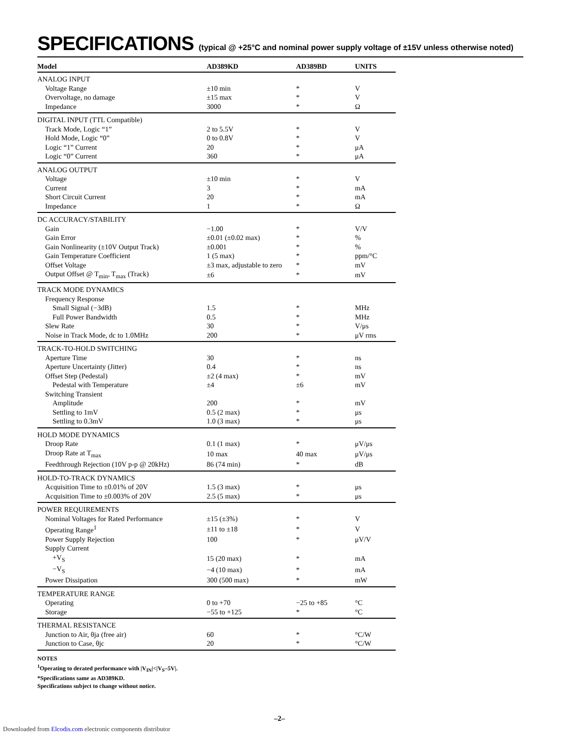SPECIFICATIONS (typical @ +25°C and nominal power supply voltage of ±15V unless otherwise noted)
| Model | AD389KD | AD389BD | UNITS |
| --- | --- | --- | --- |
| ANALOG INPUT | | | |
| Voltage Range | ±10 min | * | V |
| Overvoltage, no damage | ±15 max | * | V |
| Impedance | 3000 | * | Ω |
| DIGITAL INPUT (TTL Compatible) | | | |
| Track Mode, Logic “1” | 2 to 5.5V | * | V |
| Hold Mode, Logic “0” | 0 to 0.8V | * | V |
| Logic “1” Current | 20 | * | μA |
| Logic “0” Current | 360 | * | μA |
| ANALOG OUTPUT | | | |
| Voltage | ±10 min | * | V |
| Current | 3 | * | mA |
| Short Circuit Current | 20 | * | mA |
| Impedance | 1 | * | Ω |
| DC ACCURACY/STABILITY | | | |
| Gain | −1.00 | * | V/V |
| Gain Error | ±0.01 (±0.02 max) | * | % |
| Gain Nonlinearity (±10V Output Track) | ±0.001 | * | % |
| Gain Temperature Coefficient | 1 (5 max) | * | ppm/°C |
| Offset Voltage | ±3 max, adjustable to zero | * | mV |
| Output Offset @ T<sub>min</sub>, T<sub>max</sub> (Track) | ±6 | * | mV |
| TRACK MODE DYNAMICS | | | |
| Frequency Response | | | |
| Small Signal (−3dB) | 1.5 | * | MHz |
| Full Power Bandwidth | 0.5 | * | MHz |
| Slew Rate | 30 | * | V/μs |
| Noise in Track Mode, dc to 1.0MHz | 200 | * | μV rms |
| TRACK-TO-HOLD SWITCHING | | | |
| Aperture Time | 30 | * | ns |
| Aperture Uncertainty (Jitter) | 0.4 | * | ns |
| Offset Step (Pedestal) | ±2 (4 max) | * | mV |
| Pedestal with Temperature | ±4 | ±6 | mV |
| Switching Transient | | | |
| Amplitude | 200 | * | mV |
| Settling to 1mV | 0.5 (2 max) | * | μs |
| Settling to 0.3mV | 1.0 (3 max) | * | μs |
| HOLD MODE DYNAMICS | | | |
| Droop Rate | 0.1 (1 max) | * | μV/μs |
| Droop Rate at T<sub>max</sub> | 10 max | 40 max | μV/μs |
| Feedthrough Rejection (10V p-p @ 20kHz) | 86 (74 min) | * | dB |
| HOLD-TO-TRACK DYNAMICS | | | |
| Acquisition Time to ±0.01% of 20V | 1.5 (3 max) | * | μs |
| Acquisition Time to ±0.003% of 20V | 2.5 (5 max) | * | μs |
| POWER REQUIREMENTS | | | |
| Nominal Voltages for Rated Performance | ±15 (±3%) | * | V |
| Operating Range<sup>1</sup> | ±11 to ±18 | * | V |
| Power Supply Rejection | 100 | * | μV/V |
| Supply Current | | | |
| +V<sub>S</sub> | 15 (20 max) | * | mA |
| −V<sub>S</sub> | −4 (10 max) | * | mA |
| Power Dissipation | 300 (500 max) | * | mW |
| TEMPERATURE RANGE | | | |
| Operating | 0 to +70 | −25 to +85 | °C |
| Storage | −55 to +125 | * | °C |
| THERMAL RESISTANCE | | | |
| Junction to Air, θja (free air) | 60 | * | °C/W |
| Junction to Case, θjc | 20 | * | °C/W |
NOTES
<sup>1</sup> Operating to derated performance with |V<sub>IN</sub>|<|V<sub>S</sub>–5V|.
*Specifications same as AD389KD.
Specifications subject to change without notice.
–2–
Downloaded from Elcodis.com electronic components distributor